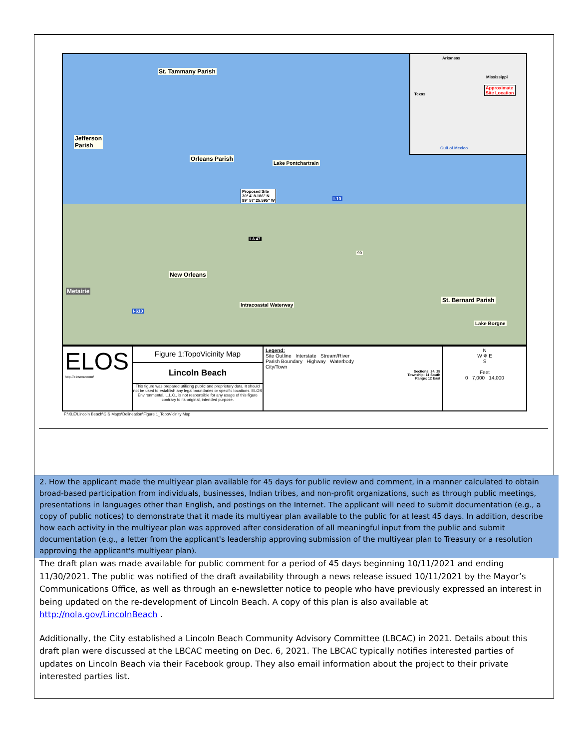St. Tammany Parish
Jefferson
Parish
Orleans Parish
Lake Pontchartrain
Proposed Site
30° 4' 8.186" N
89° 57' 25.595" W I-10
LA 47
90
New Orleans
Metairie
Intracoastal Waterway
I-610
St. Bernard Parish
Lake Borgne
Arkansas
Mississippi
Texas
Approximate
Site Location
Gulf of Mexico
ELOS
http://elosenv.com/
Figure 1:TopoVicinity Map
Lincoln Beach
This figure was prepared utilizing public and proprietary data. It should not be used to establish any legal boundaries or specific locations. ELOS Environmental, L.L.C., is not responsible for any usage of this figure contrary to its original, intended purpose.
Legend:
Site Outline Interstate Stream/River
Parish Boundary Highway Waterbody
City/Town
Sections: 24, 25
Township: 11 South
Range: 12 East
N
W ✵ E
S
Feet
0 7,000 14,000
F:\KLE\Lincoln Beach\GIS Maps\Delineation\Figure 1_TopoVicinity Map
2. How the applicant made the multiyear plan available for 45 days for public review and comment, in a manner calculated to obtain broad-based participation from individuals, businesses, Indian tribes, and non-profit organizations, such as through public meetings, presentations in languages other than English, and postings on the Internet. The applicant will need to submit documentation (e.g., a copy of public notices) to demonstrate that it made its multiyear plan available to the public for at least 45 days. In addition, describe how each activity in the multiyear plan was approved after consideration of all meaningful input from the public and submit documentation (e.g., a letter from the applicant's leadership approving submission of the multiyear plan to Treasury or a resolution approving the applicant's multiyear plan).
The draft plan was made available for public comment for a period of 45 days beginning 10/11/2021 and ending 11/30/2021. The public was notified of the draft availability through a news release issued 10/11/2021 by the Mayor’s Communications Office, as well as through an e-newsletter notice to people who have previously expressed an interest in being updated on the re-development of Lincoln Beach. A copy of this plan is also available at http://nola.gov/LincolnBeach .
Additionally, the City established a Lincoln Beach Community Advisory Committee (LBCAC) in 2021. Details about this draft plan were discussed at the LBCAC meeting on Dec. 6, 2021. The LBCAC typically notifies interested parties of updates on Lincoln Beach via their Facebook group. They also email information about the project to their private interested parties list.